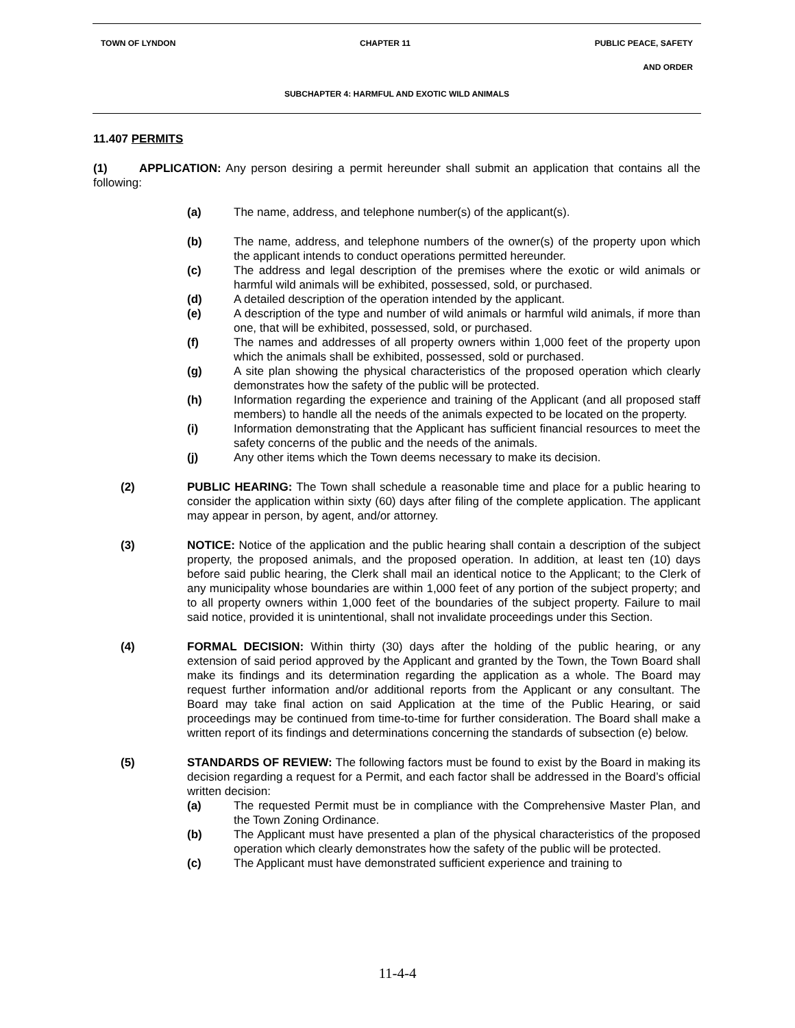TOWN OF LYNDON CHAPTER 11 PUBLIC PEACE, SAFETY
AND ORDER
SUBCHAPTER 4: HARMFUL AND EXOTIC WILD ANIMALS
11.407 PERMITS
(1) APPLICATION: Any person desiring a permit hereunder shall submit an application that contains all the following:
(a) The name, address, and telephone number(s) of the applicant(s).
(b) The name, address, and telephone numbers of the owner(s) of the property upon which the applicant intends to conduct operations permitted hereunder.
(c) The address and legal description of the premises where the exotic or wild animals or harmful wild animals will be exhibited, possessed, sold, or purchased.
(d) A detailed description of the operation intended by the applicant.
(e) A description of the type and number of wild animals or harmful wild animals, if more than one, that will be exhibited, possessed, sold, or purchased.
(f) The names and addresses of all property owners within 1,000 feet of the property upon which the animals shall be exhibited, possessed, sold or purchased.
(g) A site plan showing the physical characteristics of the proposed operation which clearly demonstrates how the safety of the public will be protected.
(h) Information regarding the experience and training of the Applicant (and all proposed staff members) to handle all the needs of the animals expected to be located on the property.
(i) Information demonstrating that the Applicant has sufficient financial resources to meet the safety concerns of the public and the needs of the animals.
(j) Any other items which the Town deems necessary to make its decision.
(2) PUBLIC HEARING: The Town shall schedule a reasonable time and place for a public hearing to consider the application within sixty (60) days after filing of the complete application. The applicant may appear in person, by agent, and/or attorney.
(3) NOTICE: Notice of the application and the public hearing shall contain a description of the subject property, the proposed animals, and the proposed operation. In addition, at least ten (10) days before said public hearing, the Clerk shall mail an identical notice to the Applicant; to the Clerk of any municipality whose boundaries are within 1,000 feet of any portion of the subject property; and to all property owners within 1,000 feet of the boundaries of the subject property. Failure to mail said notice, provided it is unintentional, shall not invalidate proceedings under this Section.
(4) FORMAL DECISION: Within thirty (30) days after the holding of the public hearing, or any extension of said period approved by the Applicant and granted by the Town, the Town Board shall make its findings and its determination regarding the application as a whole. The Board may request further information and/or additional reports from the Applicant or any consultant. The Board may take final action on said Application at the time of the Public Hearing, or said proceedings may be continued from time-to-time for further consideration. The Board shall make a written report of its findings and determinations concerning the standards of subsection (e) below.
(5) STANDARDS OF REVIEW: The following factors must be found to exist by the Board in making its decision regarding a request for a Permit, and each factor shall be addressed in the Board’s official written decision:
(a) The requested Permit must be in compliance with the Comprehensive Master Plan, and the Town Zoning Ordinance.
(b) The Applicant must have presented a plan of the physical characteristics of the proposed operation which clearly demonstrates how the safety of the public will be protected.
(c) The Applicant must have demonstrated sufficient experience and training to
11-4-4